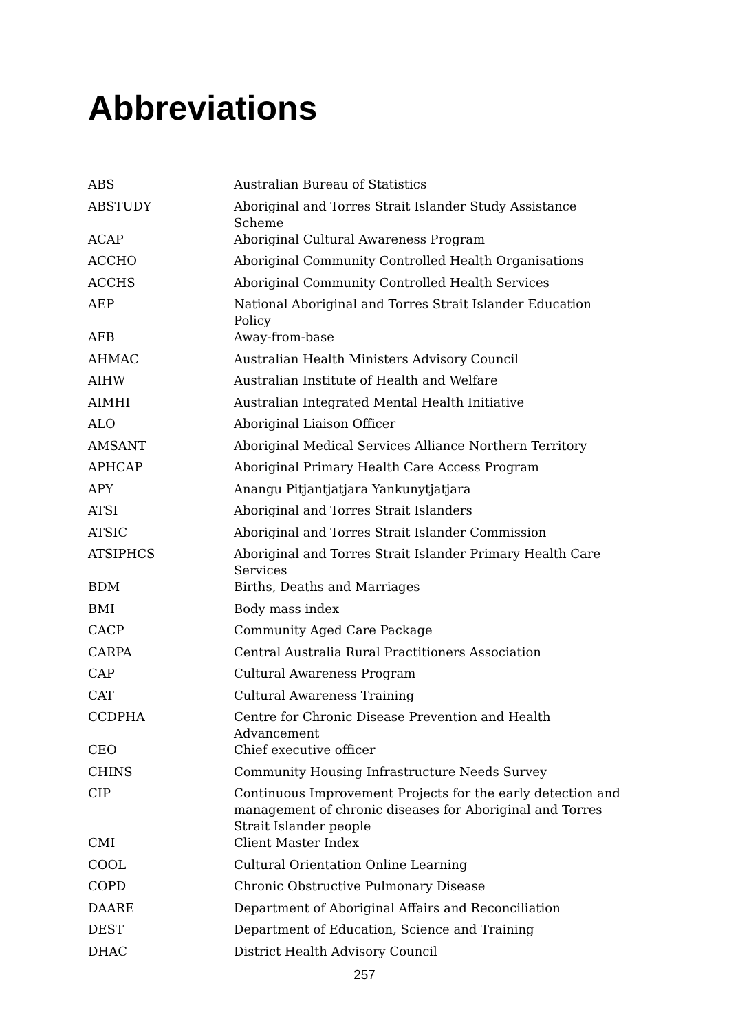Abbreviations
| ABS | Australian Bureau of Statistics |
| ABSTUDY | Aboriginal and Torres Strait Islander Study Assistance Scheme |
| ACAP | Aboriginal Cultural Awareness Program |
| ACCHO | Aboriginal Community Controlled Health Organisations |
| ACCHS | Aboriginal Community Controlled Health Services |
| AEP | National Aboriginal and Torres Strait Islander Education Policy |
| AFB | Away-from-base |
| AHMAC | Australian Health Ministers Advisory Council |
| AIHW | Australian Institute of Health and Welfare |
| AIMHI | Australian Integrated Mental Health Initiative |
| ALO | Aboriginal Liaison Officer |
| AMSANT | Aboriginal Medical Services Alliance Northern Territory |
| APHCAP | Aboriginal Primary Health Care Access Program |
| APY | Anangu Pitjantjatjara Yankunytjatjara |
| ATSI | Aboriginal and Torres Strait Islanders |
| ATSIC | Aboriginal and Torres Strait Islander Commission |
| ATSIPHCS | Aboriginal and Torres Strait Islander Primary Health Care Services |
| BDM | Births, Deaths and Marriages |
| BMI | Body mass index |
| CACP | Community Aged Care Package |
| CARPA | Central Australia Rural Practitioners Association |
| CAP | Cultural Awareness Program |
| CAT | Cultural Awareness Training |
| CCDPHA | Centre for Chronic Disease Prevention and Health Advancement |
| CEO | Chief executive officer |
| CHINS | Community Housing Infrastructure Needs Survey |
| CIP | Continuous Improvement Projects for the early detection and management of chronic diseases for Aboriginal and Torres Strait Islander people |
| CMI | Client Master Index |
| COOL | Cultural Orientation Online Learning |
| COPD | Chronic Obstructive Pulmonary Disease |
| DAARE | Department of Aboriginal Affairs and Reconciliation |
| DEST | Department of Education, Science and Training |
| DHAC | District Health Advisory Council |
257